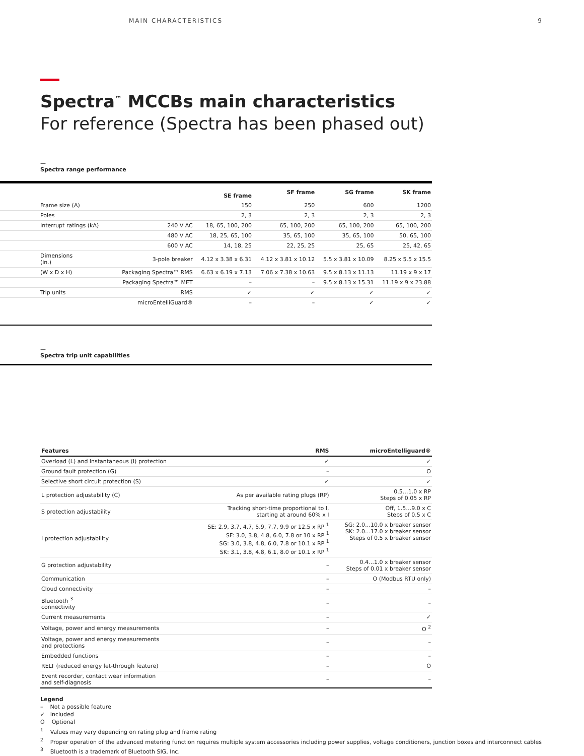MAIN CHARACTERISTICS 9
Spectra<sup>™</sup> MCCBs main characteristics
For reference (Spectra has been phased out)
—
Spectra range performance
| | | SE frame | SF frame | SG frame | SK frame |
| --- | --- | --- | --- | --- | --- |
| Frame size (A) | | 150 | 250 | 600 | 1200 |
| Poles | | 2, 3 | 2, 3 | 2, 3 | 2, 3 |
| Interrupt ratings (kA) | 240 V AC | 18, 65, 100, 200 | 65, 100, 200 | 65, 100, 200 | 65, 100, 200 |
| | 480 V AC | 18, 25, 65, 100 | 35, 65, 100 | 35, 65, 100 | 50, 65, 100 |
| | 600 V AC | 14, 18, 25 | 22, 25, 25 | 25, 65 | 25, 42, 65 |
| Dimensions (in.) | 3-pole breaker | 4.12 x 3.38 x 6.31 | 4.12 x 3.81 x 10.12 | 5.5 x 3.81 x 10.09 | 8.25 x 5.5 x 15.5 |
| (W x D x H) | Packaging Spectra™ RMS | 6.63 x 6.19 x 7.13 | 7.06 x 7.38 x 10.63 | 9.5 x 8.13 x 11.13 | 11.19 x 9 x 17 |
| | Packaging Spectra™ MET | – | – | 9.5 x 8.13 x 15.31 | 11.19 x 9 x 23.88 |
| Trip units | RMS | ✓ | ✓ | ✓ | ✓ |
| | microEntelliGuard® | – | – | ✓ | ✓ |
—
Spectra trip unit capabilities
| Features | RMS | microEntelliguard® |
| --- | --- | --- |
| Overload (L) and Instantaneous (I) protection | ✓ | ✓ |
| Ground fault protection (G) | – | O |
| Selective short circuit protection (S) | ✓ | ✓ |
| L protection adjustability (C) | As per available rating plugs (RP) | 0.5…1.0 x RP Steps of 0.05 x RP |
| S protection adjustability | Tracking short-time proportional to I, starting at around 60% x I | Off, 1.5…9.0 x C Steps of 0.5 x C |
| I protection adjustability | SE: 2.9, 3.7, 4.7, 5.9, 7.7, 9.9 or 12.5 x RP <sup>1</sup> SF: 3.0, 3.8, 4.8, 6.0, 7.8 or 10 x RP <sup>1</sup> SG: 3.0, 3.8, 4.8, 6.0, 7.8 or 10.1 x RP <sup>1</sup> SK: 3.1, 3.8, 4.8, 6.1, 8.0 or 10.1 x RP <sup>1</sup> | SG: 2.0…10.0 x breaker sensor SK: 2.0…17.0 x breaker sensor Steps of 0.5 x breaker sensor |
| G protection adjustability | – | 0.4…1.0 x breaker sensor Steps of 0.01 x breaker sensor |
| Communication | – | O (Modbus RTU only) |
| Cloud connectivity | – | – |
| Bluetooth <sup>3</sup> connectivity | – | – |
| Current measurements | – | ✓ |
| Voltage, power and energy measurements | – | O <sup>2</sup> |
| Voltage, power and energy measurements and protections | – | – |
| Embedded functions | – | – |
| RELT (reduced energy let-through feature) | – | O |
| Event recorder, contact wear information and self-diagnosis | – | – |
Legend
– Not a possible feature
✓ Included
O Optional
<sup>1</sup> Values may vary depending on rating plug and frame rating
<sup>2</sup> Proper operation of the advanced metering function requires multiple system accessories including power supplies, voltage conditioners, junction boxes and interconnect cables
<sup>3</sup> Bluetooth is a trademark of Bluetooth SIG, Inc.